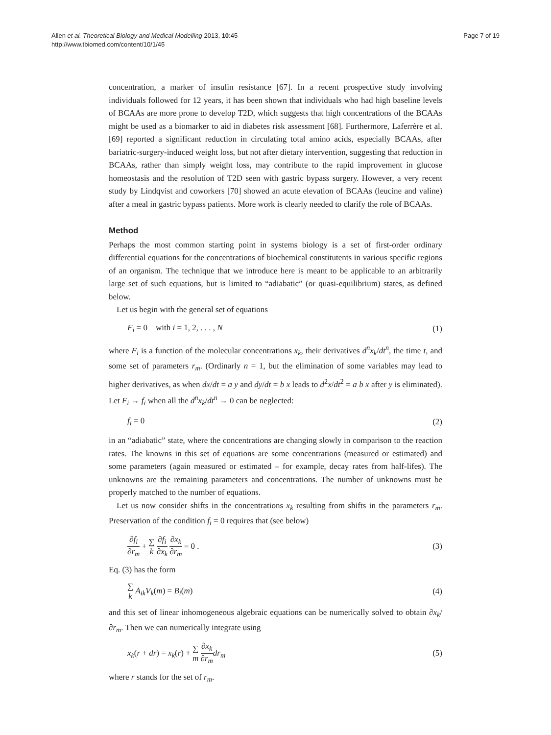Allen et al. Theoretical Biology and Medical Modelling 2013, 10:45
http://www.tbiomed.com/content/10/1/45
Page 7 of 19
concentration, a marker of insulin resistance [67]. In a recent prospective study involving individuals followed for 12 years, it has been shown that individuals who had high baseline levels of BCAAs are more prone to develop T2D, which suggests that high concentrations of the BCAAs might be used as a biomarker to aid in diabetes risk assessment [68]. Furthermore, Laferrère et al. [69] reported a significant reduction in circulating total amino acids, especially BCAAs, after bariatric-surgery-induced weight loss, but not after dietary intervention, suggesting that reduction in BCAAs, rather than simply weight loss, may contribute to the rapid improvement in glucose homeostasis and the resolution of T2D seen with gastric bypass surgery. However, a very recent study by Lindqvist and coworkers [70] showed an acute elevation of BCAAs (leucine and valine) after a meal in gastric bypass patients. More work is clearly needed to clarify the role of BCAAs.
Method
Perhaps the most common starting point in systems biology is a set of first-order ordinary differential equations for the concentrations of biochemical constitutents in various specific regions of an organism. The technique that we introduce here is meant to be applicable to an arbitrarily large set of such equations, but is limited to “adiabatic” (or quasi-equilibrium) states, as defined below.
Let us begin with the general set of equations
F<sub>i</sub> = 0 with i = 1, 2, . . . , N (1)
where F<sub>i</sub> is a function of the molecular concentrations x<sub>k</sub>, their derivatives d<sup>n</sup>x<sub>k</sub>/dt<sup>n</sup>, the time t, and some set of parameters r<sub>m</sub>. (Ordinarly n = 1, but the elimination of some variables may lead to higher derivatives, as when dx/dt = a y and dy/dt = b x leads to d<sup>2</sup>x/dt<sup>2</sup> = a b x after y is eliminated). Let F<sub>i</sub> → f<sub>i</sub> when all the d<sup>n</sup>x<sub>k</sub>/dt<sup>n</sup> → 0 can be neglected:
f<sub>i</sub> = 0 (2)
in an “adiabatic” state, where the concentrations are changing slowly in comparison to the reaction rates. The knowns in this set of equations are some concentrations (measured or estimated) and some parameters (again measured or estimated – for example, decay rates from half-lifes). The unknowns are the remaining parameters and concentrations. The number of unknowns must be properly matched to the number of equations.
Let us now consider shifts in the concentrations x<sub>k</sub> resulting from shifts in the parameters r<sub>m</sub>. Preservation of the condition f<sub>i</sub> = 0 requires that (see below)
∂f<sub>i</sub> ∂r<sub>m</sub> + ∑
k ∂f<sub>i</sub> ∂x<sub>k</sub> ∂x<sub>k</sub> ∂r<sub>m</sub> = 0 . (3)
Eq. (3) has the form
∑
k A<sub>ik</sub>V<sub>k</sub>(m) = B<sub>i</sub>(m) (4)
and this set of linear inhomogeneous algebraic equations can be numerically solved to obtain ∂x<sub>k</sub>/∂r<sub>m</sub>. Then we can numerically integrate using
x<sub>k</sub>(r + dr) = x<sub>k</sub>(r) + ∑
m ∂x<sub>k</sub> ∂r<sub>m</sub> dr<sub>m</sub> (5)
where r stands for the set of r<sub>m</sub>.